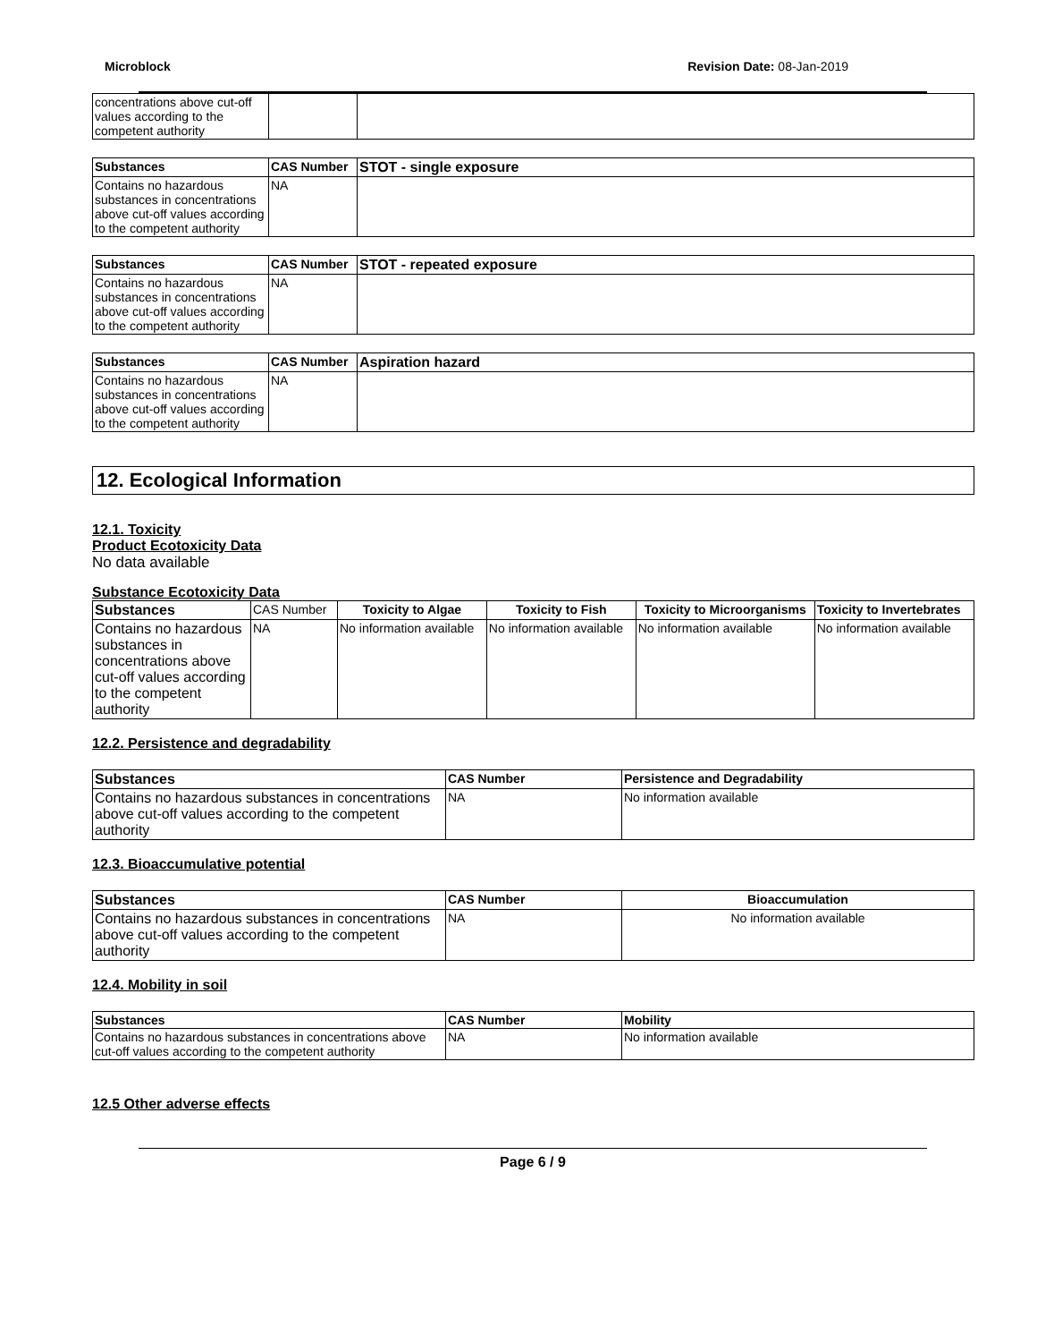Microblock Revision Date: 08-Jan-2019
| concentrations above cut-off values according to the competent authority | | |
| Substances | CAS Number | STOT - single exposure |
| --- | --- | --- |
| Contains no hazardous substances in concentrations above cut-off values according to the competent authority | NA | |
| Substances | CAS Number | STOT - repeated exposure |
| --- | --- | --- |
| Contains no hazardous substances in concentrations above cut-off values according to the competent authority | NA | |
| Substances | CAS Number | Aspiration hazard |
| --- | --- | --- |
| Contains no hazardous substances in concentrations above cut-off values according to the competent authority | NA | |
12. Ecological Information
12.1. Toxicity
Product Ecotoxicity Data
No data available
Substance Ecotoxicity Data
| Substances | CAS Number | Toxicity to Algae | Toxicity to Fish | Toxicity to Microorganisms | Toxicity to Invertebrates |
| --- | --- | --- | --- | --- | --- |
| Contains no hazardous substances in concentrations above cut-off values according to the competent authority | NA | No information available | No information available | No information available | No information available |
12.2. Persistence and degradability
| Substances | CAS Number | Persistence and Degradability |
| --- | --- | --- |
| Contains no hazardous substances in concentrations above cut-off values according to the competent authority | NA | No information available |
12.3. Bioaccumulative potential
| Substances | CAS Number | Bioaccumulation |
| --- | --- | --- |
| Contains no hazardous substances in concentrations above cut-off values according to the competent authority | NA | No information available |
12.4. Mobility in soil
| Substances | CAS Number | Mobility |
| --- | --- | --- |
| Contains no hazardous substances in concentrations above cut-off values according to the competent authority | NA | No information available |
12.5 Other adverse effects
Page 6 / 9